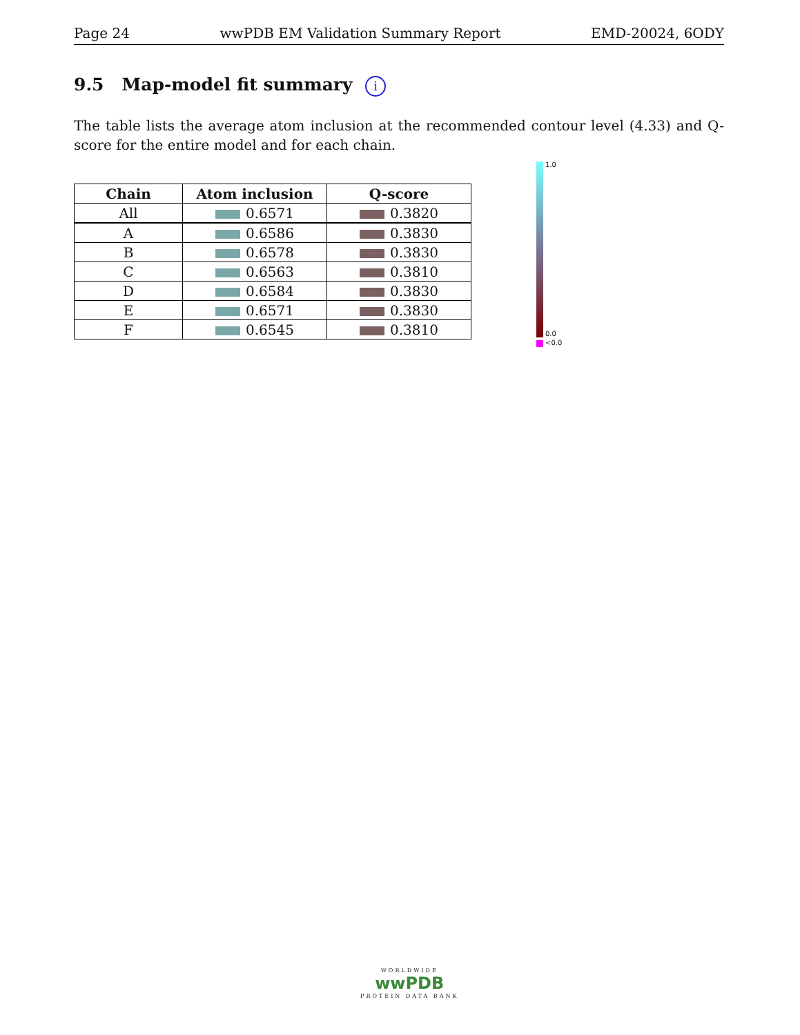Page 24 wwPDB EM Validation Summary Report EMD-20024, 6ODY
9.5 Map-model fit summary i
The table lists the average atom inclusion at the recommended contour level (4.33) and Q-score for the entire model and for each chain.
| Chain | Atom inclusion | Q-score |
| --- | --- | --- |
| All | 0.6571 | 0.3820 |
| A | 0.6586 | 0.3830 |
| B | 0.6578 | 0.3830 |
| C | 0.6563 | 0.3810 |
| D | 0.6584 | 0.3830 |
| E | 0.6571 | 0.3830 |
| F | 0.6545 | 0.3810 |
1.0
0.0
<0.0
WORLDWIDE
wwPDB
PROTEIN DATA BANK